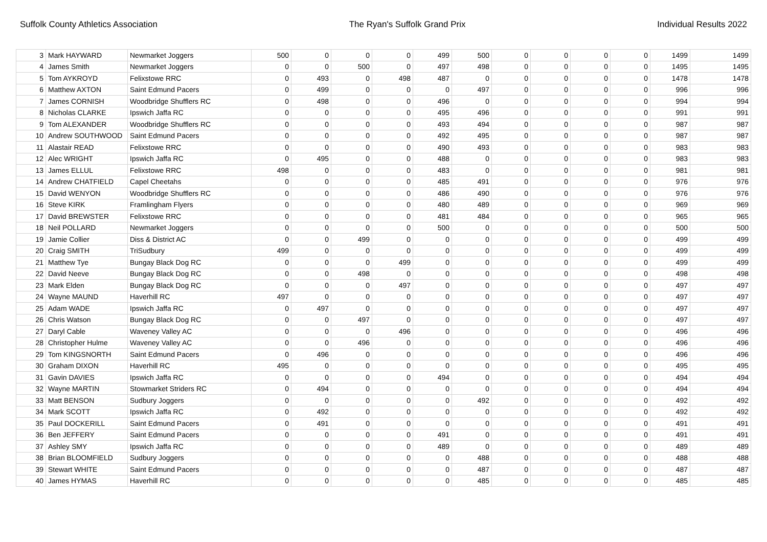Suffolk County Athletics Association The Ryan's Suffolk Grand Prix Individual Results 2022
| 3 | Mark HAYWARD | Newmarket Joggers | 500 | 0 | 0 | 0 | 499 | 500 | 0 | 0 | 0 | 0 | 1499 | 1499 |
| 4 | James Smith | Newmarket Joggers | 0 | 0 | 500 | 0 | 497 | 498 | 0 | 0 | 0 | 0 | 1495 | 1495 |
| 5 | Tom AYKROYD | Felixstowe RRC | 0 | 493 | 0 | 498 | 487 | 0 | 0 | 0 | 0 | 0 | 1478 | 1478 |
| 6 | Matthew AXTON | Saint Edmund Pacers | 0 | 499 | 0 | 0 | 0 | 497 | 0 | 0 | 0 | 0 | 996 | 996 |
| 7 | James CORNISH | Woodbridge Shufflers RC | 0 | 498 | 0 | 0 | 496 | 0 | 0 | 0 | 0 | 0 | 994 | 994 |
| 8 | Nicholas CLARKE | Ipswich Jaffa RC | 0 | 0 | 0 | 0 | 495 | 496 | 0 | 0 | 0 | 0 | 991 | 991 |
| 9 | Tom ALEXANDER | Woodbridge Shufflers RC | 0 | 0 | 0 | 0 | 493 | 494 | 0 | 0 | 0 | 0 | 987 | 987 |
| 10 | Andrew SOUTHWOOD | Saint Edmund Pacers | 0 | 0 | 0 | 0 | 492 | 495 | 0 | 0 | 0 | 0 | 987 | 987 |
| 11 | Alastair READ | Felixstowe RRC | 0 | 0 | 0 | 0 | 490 | 493 | 0 | 0 | 0 | 0 | 983 | 983 |
| 12 | Alec WRIGHT | Ipswich Jaffa RC | 0 | 495 | 0 | 0 | 488 | 0 | 0 | 0 | 0 | 0 | 983 | 983 |
| 13 | James ELLUL | Felixstowe RRC | 498 | 0 | 0 | 0 | 483 | 0 | 0 | 0 | 0 | 0 | 981 | 981 |
| 14 | Andrew CHATFIELD | Capel Cheetahs | 0 | 0 | 0 | 0 | 485 | 491 | 0 | 0 | 0 | 0 | 976 | 976 |
| 15 | David WENYON | Woodbridge Shufflers RC | 0 | 0 | 0 | 0 | 486 | 490 | 0 | 0 | 0 | 0 | 976 | 976 |
| 16 | Steve KIRK | Framlingham Flyers | 0 | 0 | 0 | 0 | 480 | 489 | 0 | 0 | 0 | 0 | 969 | 969 |
| 17 | David BREWSTER | Felixstowe RRC | 0 | 0 | 0 | 0 | 481 | 484 | 0 | 0 | 0 | 0 | 965 | 965 |
| 18 | Neil POLLARD | Newmarket Joggers | 0 | 0 | 0 | 0 | 500 | 0 | 0 | 0 | 0 | 0 | 500 | 500 |
| 19 | Jamie Collier | Diss & District AC | 0 | 0 | 499 | 0 | 0 | 0 | 0 | 0 | 0 | 0 | 499 | 499 |
| 20 | Craig SMITH | TriSudbury | 499 | 0 | 0 | 0 | 0 | 0 | 0 | 0 | 0 | 0 | 499 | 499 |
| 21 | Matthew Tye | Bungay Black Dog RC | 0 | 0 | 0 | 499 | 0 | 0 | 0 | 0 | 0 | 0 | 499 | 499 |
| 22 | David Neeve | Bungay Black Dog RC | 0 | 0 | 498 | 0 | 0 | 0 | 0 | 0 | 0 | 0 | 498 | 498 |
| 23 | Mark Elden | Bungay Black Dog RC | 0 | 0 | 0 | 497 | 0 | 0 | 0 | 0 | 0 | 0 | 497 | 497 |
| 24 | Wayne MAUND | Haverhill RC | 497 | 0 | 0 | 0 | 0 | 0 | 0 | 0 | 0 | 0 | 497 | 497 |
| 25 | Adam WADE | Ipswich Jaffa RC | 0 | 497 | 0 | 0 | 0 | 0 | 0 | 0 | 0 | 0 | 497 | 497 |
| 26 | Chris Watson | Bungay Black Dog RC | 0 | 0 | 497 | 0 | 0 | 0 | 0 | 0 | 0 | 0 | 497 | 497 |
| 27 | Daryl Cable | Waveney Valley AC | 0 | 0 | 0 | 496 | 0 | 0 | 0 | 0 | 0 | 0 | 496 | 496 |
| 28 | Christopher Hulme | Waveney Valley AC | 0 | 0 | 496 | 0 | 0 | 0 | 0 | 0 | 0 | 0 | 496 | 496 |
| 29 | Tom KINGSNORTH | Saint Edmund Pacers | 0 | 496 | 0 | 0 | 0 | 0 | 0 | 0 | 0 | 0 | 496 | 496 |
| 30 | Graham DIXON | Haverhill RC | 495 | 0 | 0 | 0 | 0 | 0 | 0 | 0 | 0 | 0 | 495 | 495 |
| 31 | Gavin DAVIES | Ipswich Jaffa RC | 0 | 0 | 0 | 0 | 494 | 0 | 0 | 0 | 0 | 0 | 494 | 494 |
| 32 | Wayne MARTIN | Stowmarket Striders RC | 0 | 494 | 0 | 0 | 0 | 0 | 0 | 0 | 0 | 0 | 494 | 494 |
| 33 | Matt BENSON | Sudbury Joggers | 0 | 0 | 0 | 0 | 0 | 492 | 0 | 0 | 0 | 0 | 492 | 492 |
| 34 | Mark SCOTT | Ipswich Jaffa RC | 0 | 492 | 0 | 0 | 0 | 0 | 0 | 0 | 0 | 0 | 492 | 492 |
| 35 | Paul DOCKERILL | Saint Edmund Pacers | 0 | 491 | 0 | 0 | 0 | 0 | 0 | 0 | 0 | 0 | 491 | 491 |
| 36 | Ben JEFFERY | Saint Edmund Pacers | 0 | 0 | 0 | 0 | 491 | 0 | 0 | 0 | 0 | 0 | 491 | 491 |
| 37 | Ashley SMY | Ipswich Jaffa RC | 0 | 0 | 0 | 0 | 489 | 0 | 0 | 0 | 0 | 0 | 489 | 489 |
| 38 | Brian BLOOMFIELD | Sudbury Joggers | 0 | 0 | 0 | 0 | 0 | 488 | 0 | 0 | 0 | 0 | 488 | 488 |
| 39 | Stewart WHITE | Saint Edmund Pacers | 0 | 0 | 0 | 0 | 0 | 487 | 0 | 0 | 0 | 0 | 487 | 487 |
| 40 | James HYMAS | Haverhill RC | 0 | 0 | 0 | 0 | 0 | 485 | 0 | 0 | 0 | 0 | 485 | 485 |